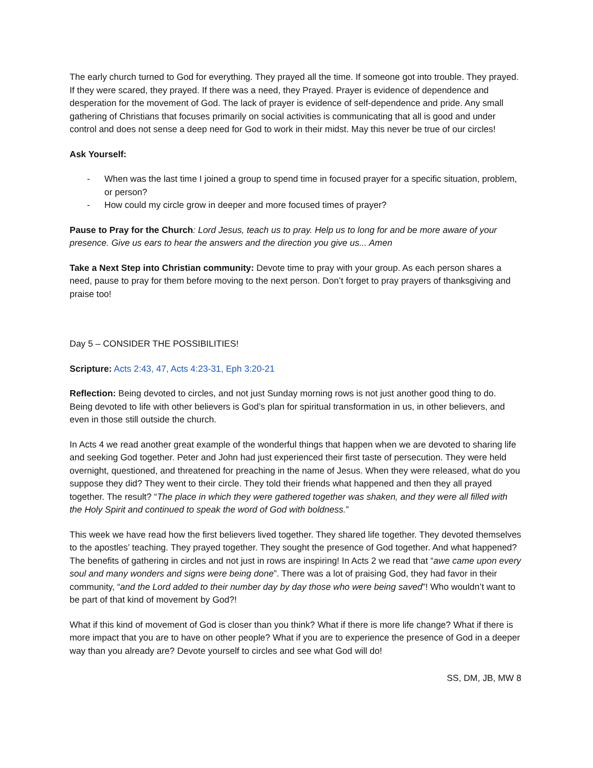The early church turned to God for everything. They prayed all the time. If someone got into trouble. They prayed. If they were scared, they prayed. If there was a need, they Prayed. Prayer is evidence of dependence and desperation for the movement of God. The lack of prayer is evidence of self-dependence and pride. Any small gathering of Christians that focuses primarily on social activities is communicating that all is good and under control and does not sense a deep need for God to work in their midst. May this never be true of our circles!
Ask Yourself:
- When was the last time I joined a group to spend time in focused prayer for a specific situation, problem, or person?
- How could my circle grow in deeper and more focused times of prayer?
Pause to Pray for the Church: Lord Jesus, teach us to pray. Help us to long for and be more aware of your presence. Give us ears to hear the answers and the direction you give us... Amen
Take a Next Step into Christian community: Devote time to pray with your group. As each person shares a need, pause to pray for them before moving to the next person. Don’t forget to pray prayers of thanksgiving and praise too!
Day 5 – CONSIDER THE POSSIBILITIES!
Scripture: Acts 2:43, 47, Acts 4:23-31, Eph 3:20-21
Reflection: Being devoted to circles, and not just Sunday morning rows is not just another good thing to do. Being devoted to life with other believers is God’s plan for spiritual transformation in us, in other believers, and even in those still outside the church.
In Acts 4 we read another great example of the wonderful things that happen when we are devoted to sharing life and seeking God together. Peter and John had just experienced their first taste of persecution. They were held overnight, questioned, and threatened for preaching in the name of Jesus. When they were released, what do you suppose they did? They went to their circle. They told their friends what happened and then they all prayed together. The result? “The place in which they were gathered together was shaken, and they were all filled with the Holy Spirit and continued to speak the word of God with boldness.”
This week we have read how the first believers lived together. They shared life together. They devoted themselves to the apostles’ teaching. They prayed together. They sought the presence of God together. And what happened? The benefits of gathering in circles and not just in rows are inspiring! In Acts 2 we read that “awe came upon every soul and many wonders and signs were being done”. There was a lot of praising God, they had favor in their community, “and the Lord added to their number day by day those who were being saved”! Who wouldn’t want to be part of that kind of movement by God?!
What if this kind of movement of God is closer than you think? What if there is more life change? What if there is more impact that you are to have on other people? What if you are to experience the presence of God in a deeper way than you already are? Devote yourself to circles and see what God will do!
SS, DM, JB, MW 8